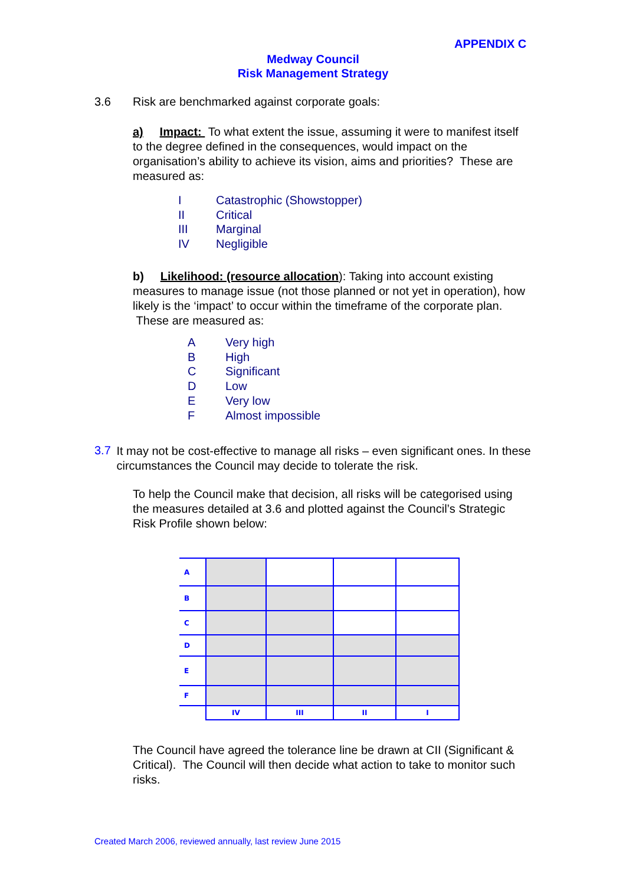APPENDIX C
Medway Council
Risk Management Strategy
3.6 Risk are benchmarked against corporate goals:
a) Impact: To what extent the issue, assuming it were to manifest itself to the degree defined in the consequences, would impact on the organisation’s ability to achieve its vision, aims and priorities? These are measured as:
I Catastrophic (Showstopper)
II Critical
III Marginal
IV Negligible
b) Likelihood: (resource allocation): Taking into account existing measures to manage issue (not those planned or not yet in operation), how likely is the ‘impact’ to occur within the timeframe of the corporate plan. These are measured as:
A Very high
B High
C Significant
D Low
E Very low
F Almost impossible
3.7
It may not be cost-effective to manage all risks – even significant ones. In these circumstances the Council may decide to tolerate the risk.
To help the Council make that decision, all risks will be categorised using the measures detailed at 3.6 and plotted against the Council’s Strategic Risk Profile shown below:
| A | | | | |
| B | | | | |
| C | | | | |
| D | | | | |
| E | | | | |
| F | | | | |
| | IV | III | II | I |
The Council have agreed the tolerance line be drawn at CII (Significant & Critical). The Council will then decide what action to take to monitor such risks.
Created March 2006, reviewed annually, last review June 2015